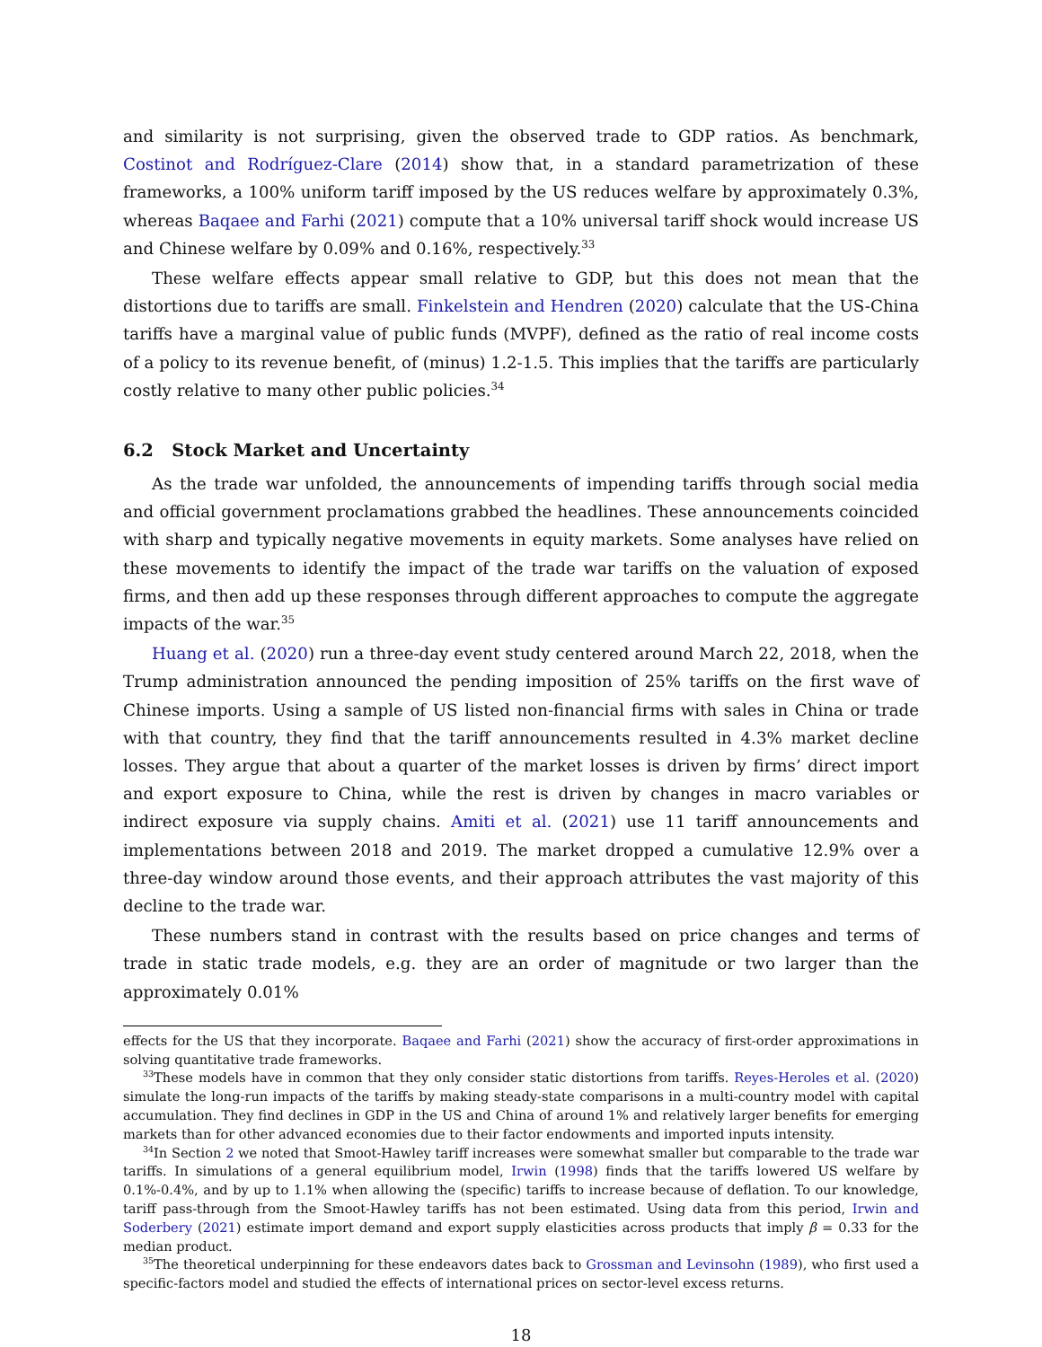and similarity is not surprising, given the observed trade to GDP ratios. As benchmark, Costinot and Rodríguez-Clare (2014) show that, in a standard parametrization of these frameworks, a 100% uniform tariff imposed by the US reduces welfare by approximately 0.3%, whereas Baqaee and Farhi (2021) compute that a 10% universal tariff shock would increase US and Chinese welfare by 0.09% and 0.16%, respectively.<sup>33</sup>
These welfare effects appear small relative to GDP, but this does not mean that the distortions due to tariffs are small. Finkelstein and Hendren (2020) calculate that the US-China tariffs have a marginal value of public funds (MVPF), defined as the ratio of real income costs of a policy to its revenue benefit, of (minus) 1.2-1.5. This implies that the tariffs are particularly costly relative to many other public policies.<sup>34</sup>
6.2 Stock Market and Uncertainty
As the trade war unfolded, the announcements of impending tariffs through social media and official government proclamations grabbed the headlines. These announcements coincided with sharp and typically negative movements in equity markets. Some analyses have relied on these movements to identify the impact of the trade war tariffs on the valuation of exposed firms, and then add up these responses through different approaches to compute the aggregate impacts of the war.<sup>35</sup>
Huang et al. (2020) run a three-day event study centered around March 22, 2018, when the Trump administration announced the pending imposition of 25% tariffs on the first wave of Chinese imports. Using a sample of US listed non-financial firms with sales in China or trade with that country, they find that the tariff announcements resulted in 4.3% market decline losses. They argue that about a quarter of the market losses is driven by firms’ direct import and export exposure to China, while the rest is driven by changes in macro variables or indirect exposure via supply chains. Amiti et al. (2021) use 11 tariff announcements and implementations between 2018 and 2019. The market dropped a cumulative 12.9% over a three-day window around those events, and their approach attributes the vast majority of this decline to the trade war.
These numbers stand in contrast with the results based on price changes and terms of trade in static trade models, e.g. they are an order of magnitude or two larger than the approximately 0.01%
effects for the US that they incorporate. Baqaee and Farhi (2021) show the accuracy of first-order approximations in solving quantitative trade frameworks.
<sup>33</sup> These models have in common that they only consider static distortions from tariffs. Reyes-Heroles et al. (2020) simulate the long-run impacts of the tariffs by making steady-state comparisons in a multi-country model with capital accumulation. They find declines in GDP in the US and China of around 1% and relatively larger benefits for emerging markets than for other advanced economies due to their factor endowments and imported inputs intensity.
<sup>34</sup> In Section 2 we noted that Smoot-Hawley tariff increases were somewhat smaller but comparable to the trade war tariffs. In simulations of a general equilibrium model, Irwin (1998) finds that the tariffs lowered US welfare by 0.1%-0.4%, and by up to 1.1% when allowing the (specific) tariffs to increase because of deflation. To our knowledge, tariff pass-through from the Smoot-Hawley tariffs has not been estimated. Using data from this period, Irwin and Soderbery (2021) estimate import demand and export supply elasticities across products that imply β = 0.33 for the median product.
<sup>35</sup> The theoretical underpinning for these endeavors dates back to Grossman and Levinsohn (1989), who first used a specific-factors model and studied the effects of international prices on sector-level excess returns.
18